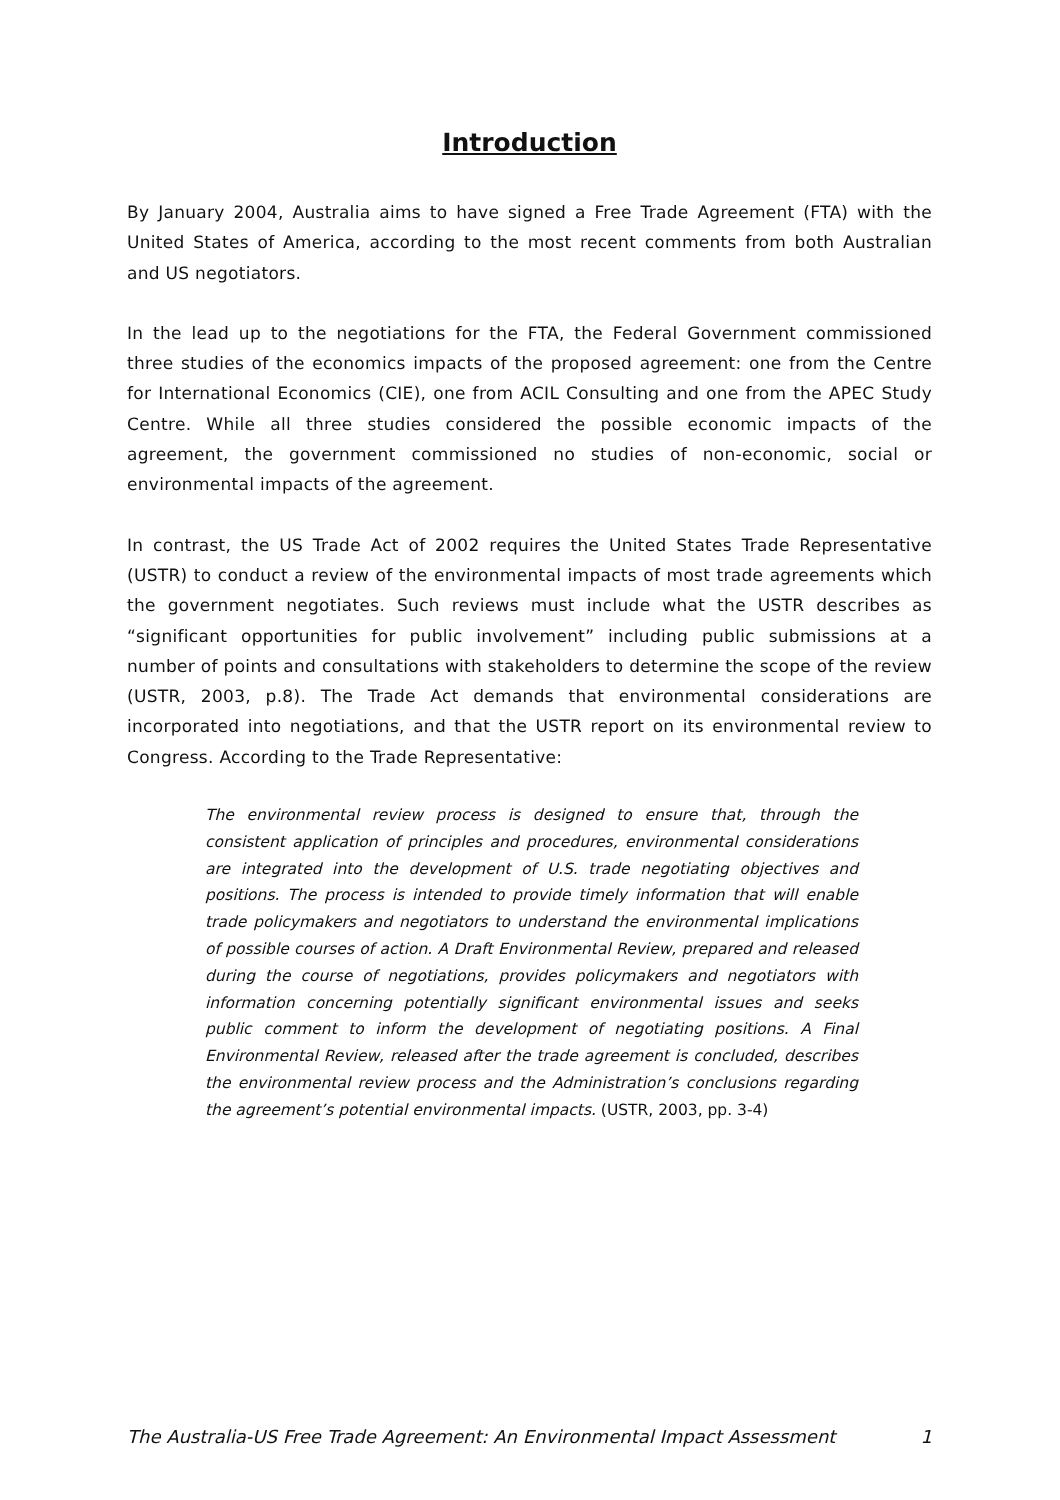Introduction
By January 2004, Australia aims to have signed a Free Trade Agreement (FTA) with the United States of America, according to the most recent comments from both Australian and US negotiators.
In the lead up to the negotiations for the FTA, the Federal Government commissioned three studies of the economics impacts of the proposed agreement: one from the Centre for International Economics (CIE), one from ACIL Consulting and one from the APEC Study Centre. While all three studies considered the possible economic impacts of the agreement, the government commissioned no studies of non-economic, social or environmental impacts of the agreement.
In contrast, the US Trade Act of 2002 requires the United States Trade Representative (USTR) to conduct a review of the environmental impacts of most trade agreements which the government negotiates. Such reviews must include what the USTR describes as “significant opportunities for public involvement” including public submissions at a number of points and consultations with stakeholders to determine the scope of the review (USTR, 2003, p.8). The Trade Act demands that environmental considerations are incorporated into negotiations, and that the USTR report on its environmental review to Congress. According to the Trade Representative:
The environmental review process is designed to ensure that, through the consistent application of principles and procedures, environmental considerations are integrated into the development of U.S. trade negotiating objectives and positions. The process is intended to provide timely information that will enable trade policymakers and negotiators to understand the environmental implications of possible courses of action. A Draft Environmental Review, prepared and released during the course of negotiations, provides policymakers and negotiators with information concerning potentially significant environmental issues and seeks public comment to inform the development of negotiating positions. A Final Environmental Review, released after the trade agreement is concluded, describes the environmental review process and the Administration’s conclusions regarding the agreement’s potential environmental impacts. (USTR, 2003, pp. 3-4)
The Australia-US Free Trade Agreement: An Environmental Impact Assessment 1